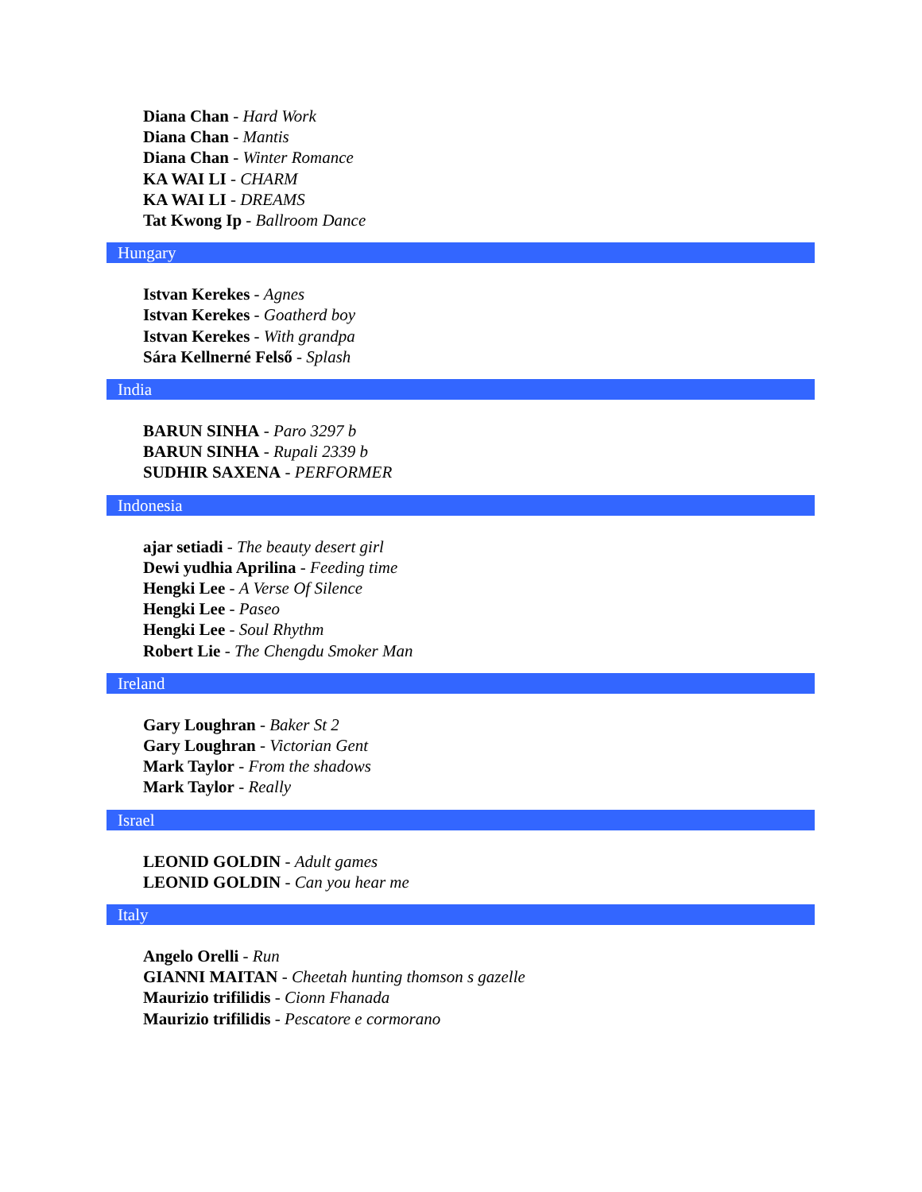Diana Chan - Hard Work
Diana Chan - Mantis
Diana Chan - Winter Romance
KA WAI LI - CHARM
KA WAI LI - DREAMS
Tat Kwong Ip - Ballroom Dance
Hungary
Istvan Kerekes - Agnes
Istvan Kerekes - Goatherd boy
Istvan Kerekes - With grandpa
Sára Kellnerné Felső - Splash
India
BARUN SINHA - Paro 3297 b
BARUN SINHA - Rupali 2339 b
SUDHIR SAXENA - PERFORMER
Indonesia
ajar setiadi - The beauty desert girl
Dewi yudhia Aprilina - Feeding time
Hengki Lee - A Verse Of Silence
Hengki Lee - Paseo
Hengki Lee - Soul Rhythm
Robert Lie - The Chengdu Smoker Man
Ireland
Gary Loughran - Baker St 2
Gary Loughran - Victorian Gent
Mark Taylor - From the shadows
Mark Taylor - Really
Israel
LEONID GOLDIN - Adult games
LEONID GOLDIN - Can you hear me
Italy
Angelo Orelli - Run
GIANNI MAITAN - Cheetah hunting thomson s gazelle
Maurizio trifilidis - Cionn Fhanada
Maurizio trifilidis - Pescatore e cormorano